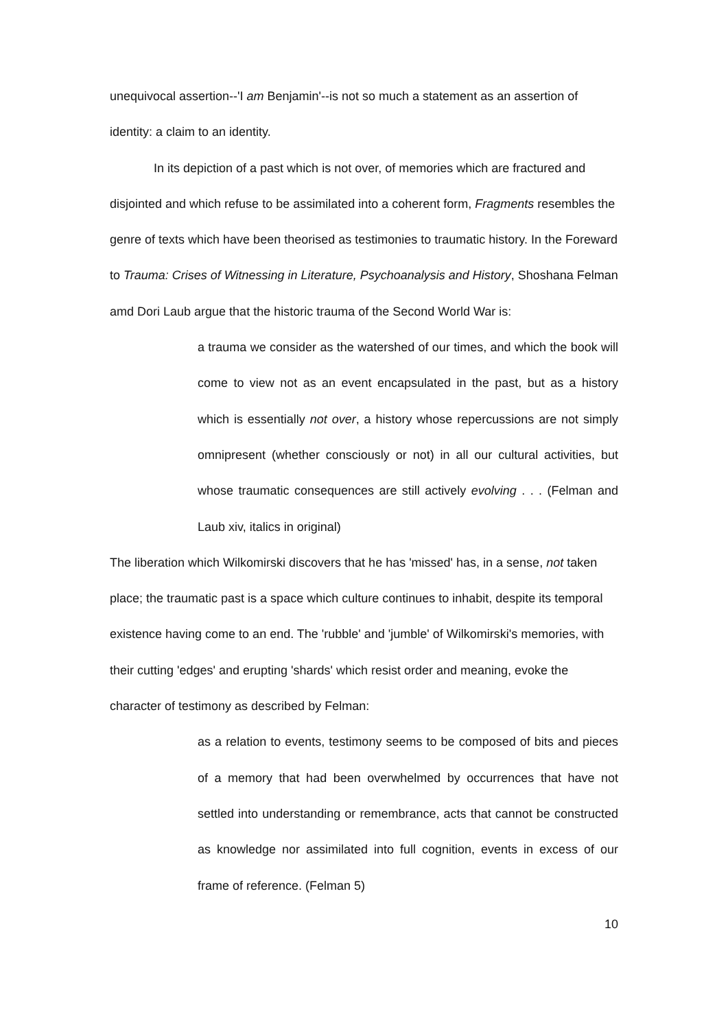unequivocal assertion--'I am Benjamin'--is not so much a statement as an assertion of identity: a claim to an identity.
In its depiction of a past which is not over, of memories which are fractured and disjointed and which refuse to be assimilated into a coherent form, Fragments resembles the genre of texts which have been theorised as testimonies to traumatic history. In the Foreward to Trauma: Crises of Witnessing in Literature, Psychoanalysis and History, Shoshana Felman amd Dori Laub argue that the historic trauma of the Second World War is:
a trauma we consider as the watershed of our times, and which the book will come to view not as an event encapsulated in the past, but as a history which is essentially not over, a history whose repercussions are not simply omnipresent (whether consciously or not) in all our cultural activities, but whose traumatic consequences are still actively evolving . . . (Felman and Laub xiv, italics in original)
The liberation which Wilkomirski discovers that he has 'missed' has, in a sense, not taken place; the traumatic past is a space which culture continues to inhabit, despite its temporal existence having come to an end. The 'rubble' and 'jumble' of Wilkomirski's memories, with their cutting 'edges' and erupting 'shards' which resist order and meaning, evoke the character of testimony as described by Felman:
as a relation to events, testimony seems to be composed of bits and pieces of a memory that had been overwhelmed by occurrences that have not settled into understanding or remembrance, acts that cannot be constructed as knowledge nor assimilated into full cognition, events in excess of our frame of reference. (Felman 5)
10